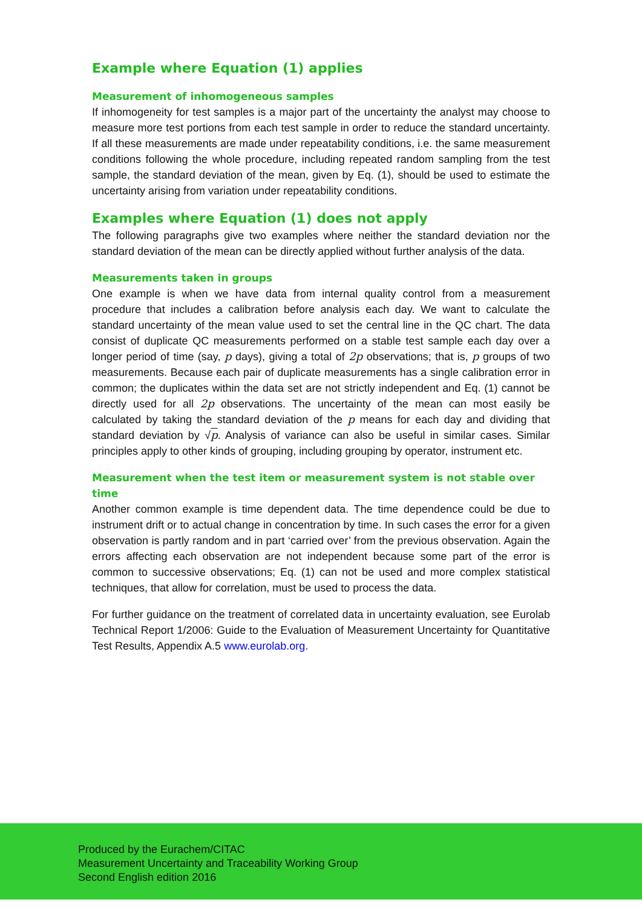Example where Equation (1) applies
Measurement of inhomogeneous samples
If inhomogeneity for test samples is a major part of the uncertainty the analyst may choose to measure more test portions from each test sample in order to reduce the standard uncertainty. If all these measurements are made under repeatability conditions, i.e. the same measurement conditions following the whole procedure, including repeated random sampling from the test sample, the standard deviation of the mean, given by Eq. (1), should be used to estimate the uncertainty arising from variation under repeatability conditions.
Examples where Equation (1) does not apply
The following paragraphs give two examples where neither the standard deviation nor the standard deviation of the mean can be directly applied without further analysis of the data.
Measurements taken in groups
One example is when we have data from internal quality control from a measurement procedure that includes a calibration before analysis each day. We want to calculate the standard uncertainty of the mean value used to set the central line in the QC chart. The data consist of duplicate QC measurements performed on a stable test sample each day over a longer period of time (say, p days), giving a total of 2p observations; that is, p groups of two measurements. Because each pair of duplicate measurements has a single calibration error in common; the duplicates within the data set are not strictly independent and Eq. (1) cannot be directly used for all 2p observations. The uncertainty of the mean can most easily be calculated by taking the standard deviation of the p means for each day and dividing that standard deviation by √p. Analysis of variance can also be useful in similar cases. Similar principles apply to other kinds of grouping, including grouping by operator, instrument etc.
Measurement when the test item or measurement system is not stable over time
Another common example is time dependent data. The time dependence could be due to instrument drift or to actual change in concentration by time. In such cases the error for a given observation is partly random and in part ‘carried over’ from the previous observation. Again the errors affecting each observation are not independent because some part of the error is common to successive observations; Eq. (1) can not be used and more complex statistical techniques, that allow for correlation, must be used to process the data.
For further guidance on the treatment of correlated data in uncertainty evaluation, see Eurolab Technical Report 1/2006: Guide to the Evaluation of Measurement Uncertainty for Quantitative Test Results, Appendix A.5 www.eurolab.org.
Produced by the Eurachem/CITAC
Measurement Uncertainty and Traceability Working Group
Second English edition 2016